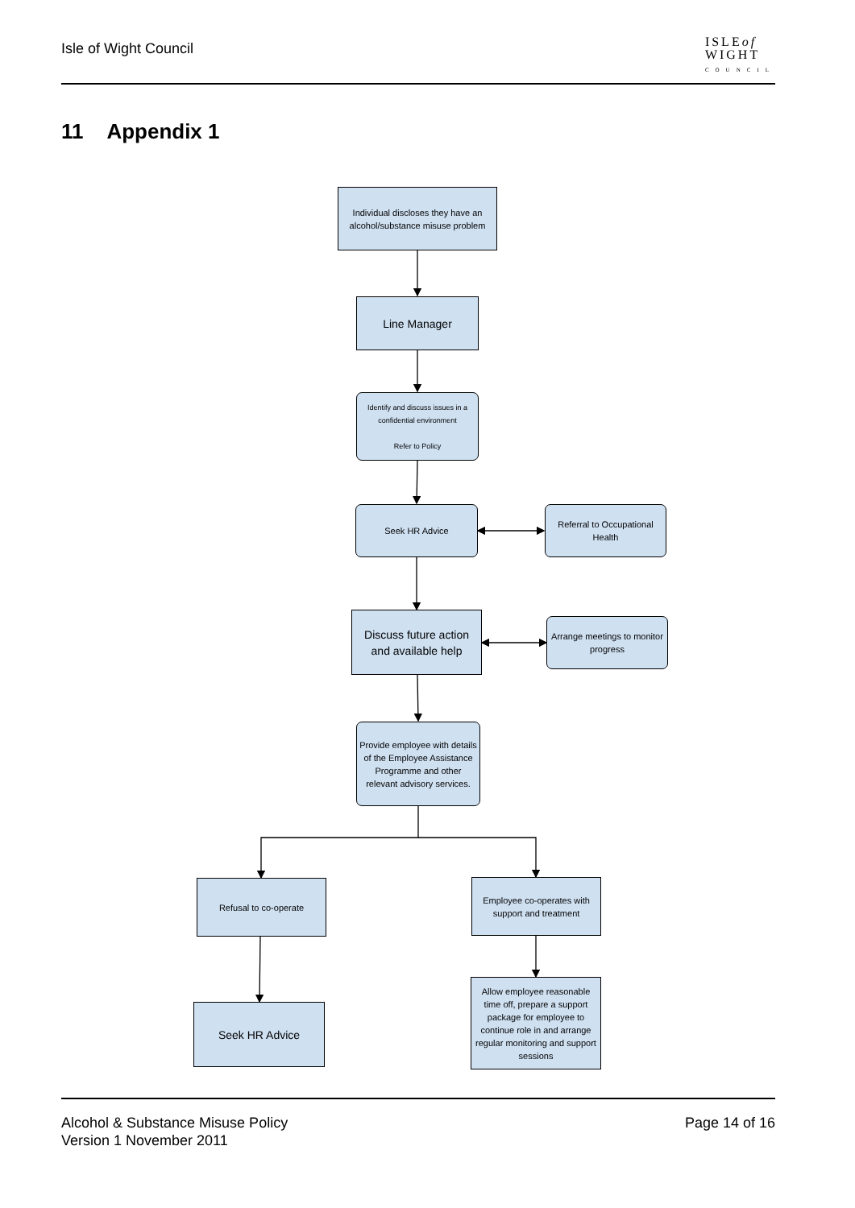Isle of Wight Council
ISLEof
WIGHT
COUNCIL
11 Appendix 1
Individual discloses they have an alcohol/substance misuse problem
Line Manager
Identify and discuss issues in a confidential environment
Refer to Policy
Seek HR Advice
Referral to Occupational Health
Discuss future action and available help
Arrange meetings to monitor progress
Provide employee with details of the Employee Assistance Programme and other relevant advisory services.
Refusal to co-operate
Employee co-operates with support and treatment
Seek HR Advice
Allow employee reasonable time off, prepare a support package for employee to continue role in and arrange regular monitoring and support sessions
Alcohol & Substance Misuse Policy
Version 1 November 2011
Page 14 of 16